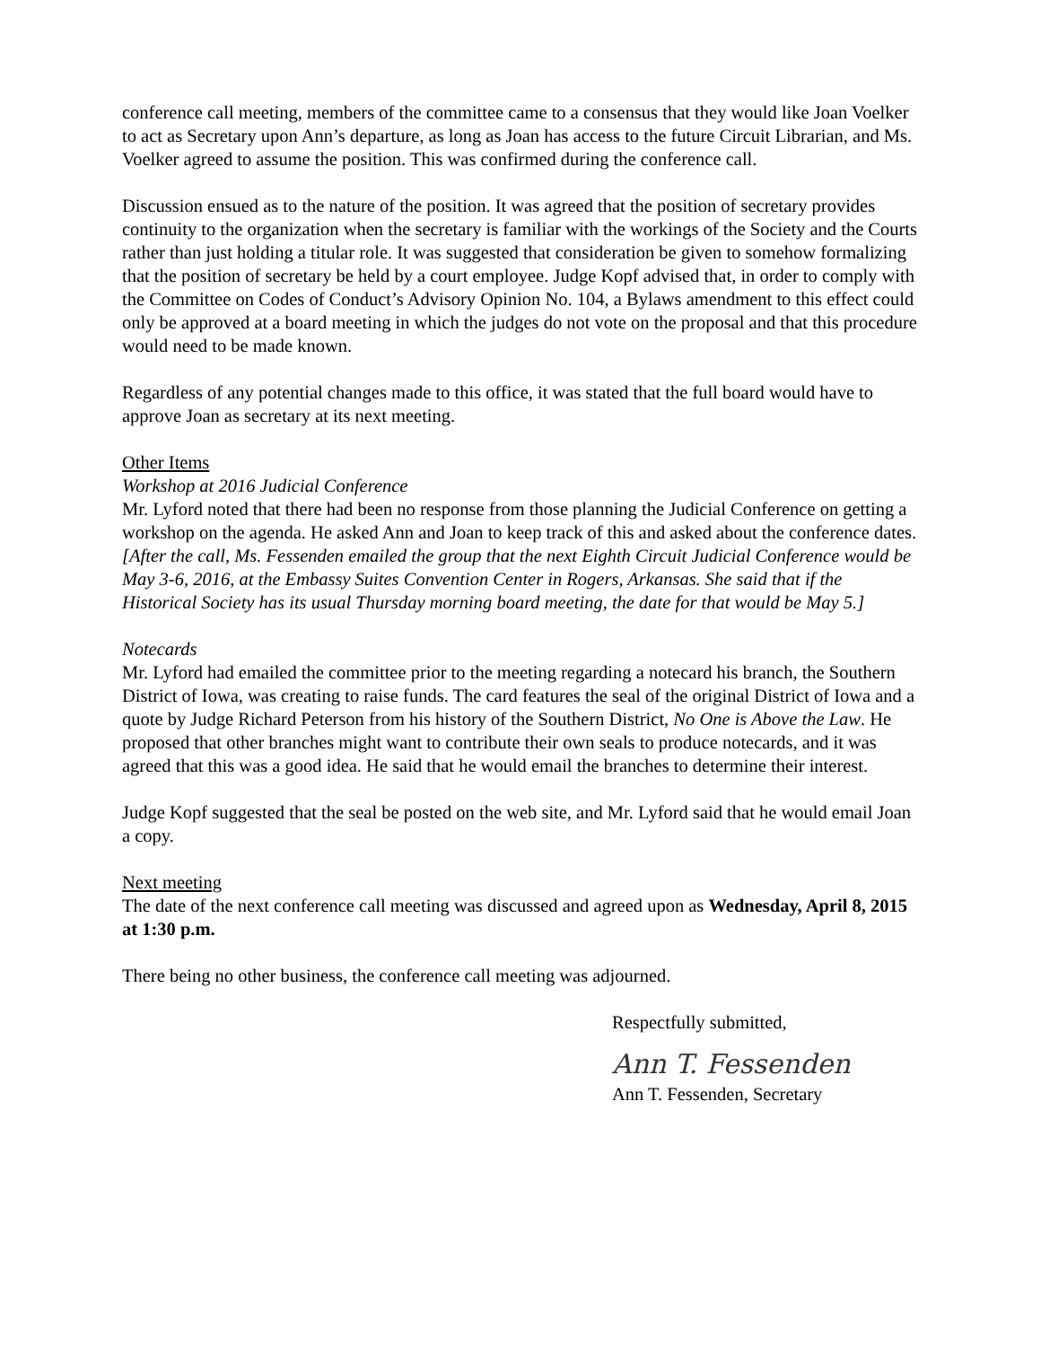conference call meeting, members of the committee came to a consensus that they would like Joan Voelker to act as Secretary upon Ann’s departure, as long as Joan has access to the future Circuit Librarian, and Ms. Voelker agreed to assume the position. This was confirmed during the conference call.
Discussion ensued as to the nature of the position. It was agreed that the position of secretary provides continuity to the organization when the secretary is familiar with the workings of the Society and the Courts rather than just holding a titular role. It was suggested that consideration be given to somehow formalizing that the position of secretary be held by a court employee. Judge Kopf advised that, in order to comply with the Committee on Codes of Conduct’s Advisory Opinion No. 104, a Bylaws amendment to this effect could only be approved at a board meeting in which the judges do not vote on the proposal and that this procedure would need to be made known.
Regardless of any potential changes made to this office, it was stated that the full board would have to approve Joan as secretary at its next meeting.
Other Items
Workshop at 2016 Judicial Conference
Mr. Lyford noted that there had been no response from those planning the Judicial Conference on getting a workshop on the agenda. He asked Ann and Joan to keep track of this and asked about the conference dates. [After the call, Ms. Fessenden emailed the group that the next Eighth Circuit Judicial Conference would be May 3-6, 2016, at the Embassy Suites Convention Center in Rogers, Arkansas. She said that if the Historical Society has its usual Thursday morning board meeting, the date for that would be May 5.]
Notecards
Mr. Lyford had emailed the committee prior to the meeting regarding a notecard his branch, the Southern District of Iowa, was creating to raise funds. The card features the seal of the original District of Iowa and a quote by Judge Richard Peterson from his history of the Southern District, No One is Above the Law. He proposed that other branches might want to contribute their own seals to produce notecards, and it was agreed that this was a good idea. He said that he would email the branches to determine their interest.
Judge Kopf suggested that the seal be posted on the web site, and Mr. Lyford said that he would email Joan a copy.
Next meeting
The date of the next conference call meeting was discussed and agreed upon as Wednesday, April 8, 2015 at 1:30 p.m.
There being no other business, the conference call meeting was adjourned.
Respectfully submitted,
Ann T. Fessenden
Ann T. Fessenden, Secretary